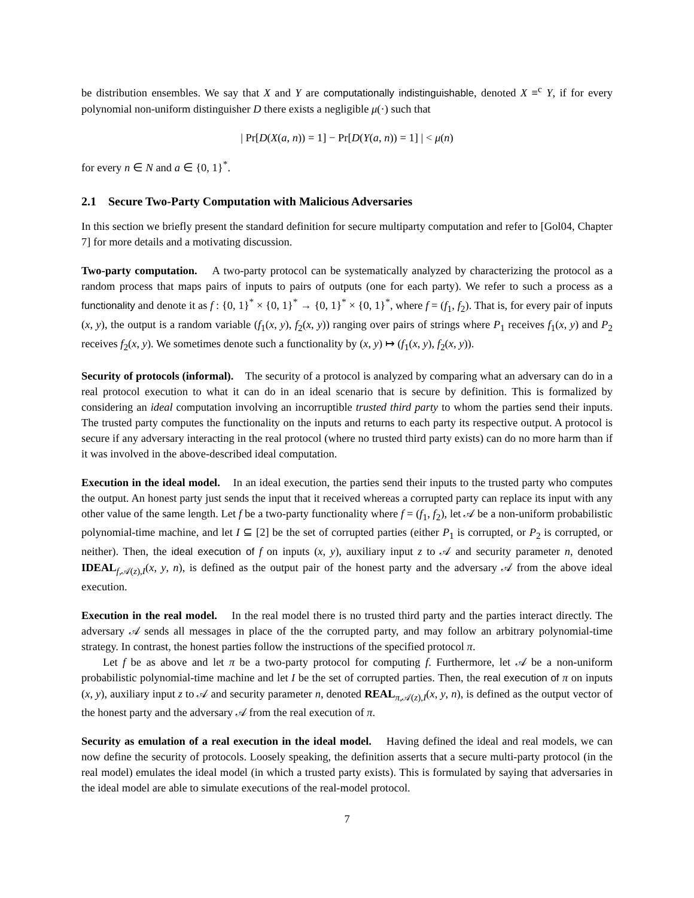be distribution ensembles. We say that X and Y are computationally indistinguishable, denoted X ≡<sup>c</sup> Y, if for every polynomial non-uniform distinguisher D there exists a negligible μ(·) such that
| Pr[D(X(a, n)) = 1] − Pr[D(Y(a, n)) = 1] | < μ(n)
for every n ∈ N and a ∈ {0, 1}<sup>*</sup>.
2.1 Secure Two-Party Computation with Malicious Adversaries
In this section we briefly present the standard definition for secure multiparty computation and refer to [Gol04, Chapter 7] for more details and a motivating discussion.
Two-party computation. A two-party protocol can be systematically analyzed by characterizing the protocol as a random process that maps pairs of inputs to pairs of outputs (one for each party). We refer to such a process as a functionality and denote it as f : {0, 1}<sup>*</sup> × {0, 1}<sup>*</sup> → {0, 1}<sup>*</sup> × {0, 1}<sup>*</sup>, where f = (f<sub>1</sub>, f<sub>2</sub>). That is, for every pair of inputs (x, y), the output is a random variable (f<sub>1</sub>(x, y), f<sub>2</sub>(x, y)) ranging over pairs of strings where P<sub>1</sub> receives f<sub>1</sub>(x, y) and P<sub>2</sub> receives f<sub>2</sub>(x, y). We sometimes denote such a functionality by (x, y) ↦ (f<sub>1</sub>(x, y), f<sub>2</sub>(x, y)).
Security of protocols (informal). The security of a protocol is analyzed by comparing what an adversary can do in a real protocol execution to what it can do in an ideal scenario that is secure by definition. This is formalized by considering an ideal computation involving an incorruptible trusted third party to whom the parties send their inputs. The trusted party computes the functionality on the inputs and returns to each party its respective output. A protocol is secure if any adversary interacting in the real protocol (where no trusted third party exists) can do no more harm than if it was involved in the above-described ideal computation.
Execution in the ideal model. In an ideal execution, the parties send their inputs to the trusted party who computes the output. An honest party just sends the input that it received whereas a corrupted party can replace its input with any other value of the same length. Let f be a two-party functionality where f = (f<sub>1</sub>, f<sub>2</sub>), let 𝒜 be a non-uniform probabilistic polynomial-time machine, and let I ⊆ [2] be the set of corrupted parties (either P<sub>1</sub> is corrupted, or P<sub>2</sub> is corrupted, or neither). Then, the ideal execution of f on inputs (x, y), auxiliary input z to 𝒜 and security parameter n, denoted IDEAL<sub>f,𝒜(z),I</sub>(x, y, n), is defined as the output pair of the honest party and the adversary 𝒜 from the above ideal execution.
Execution in the real model. In the real model there is no trusted third party and the parties interact directly. The adversary 𝒜 sends all messages in place of the the corrupted party, and may follow an arbitrary polynomial-time strategy. In contrast, the honest parties follow the instructions of the specified protocol π.
Let f be as above and let π be a two-party protocol for computing f. Furthermore, let 𝒜 be a non-uniform probabilistic polynomial-time machine and let I be the set of corrupted parties. Then, the real execution of π on inputs (x, y), auxiliary input z to 𝒜 and security parameter n, denoted REAL<sub>π,𝒜(z),I</sub>(x, y, n), is defined as the output vector of the honest party and the adversary 𝒜 from the real execution of π.
Security as emulation of a real execution in the ideal model. Having defined the ideal and real models, we can now define the security of protocols. Loosely speaking, the definition asserts that a secure multi-party protocol (in the real model) emulates the ideal model (in which a trusted party exists). This is formulated by saying that adversaries in the ideal model are able to simulate executions of the real-model protocol.
7